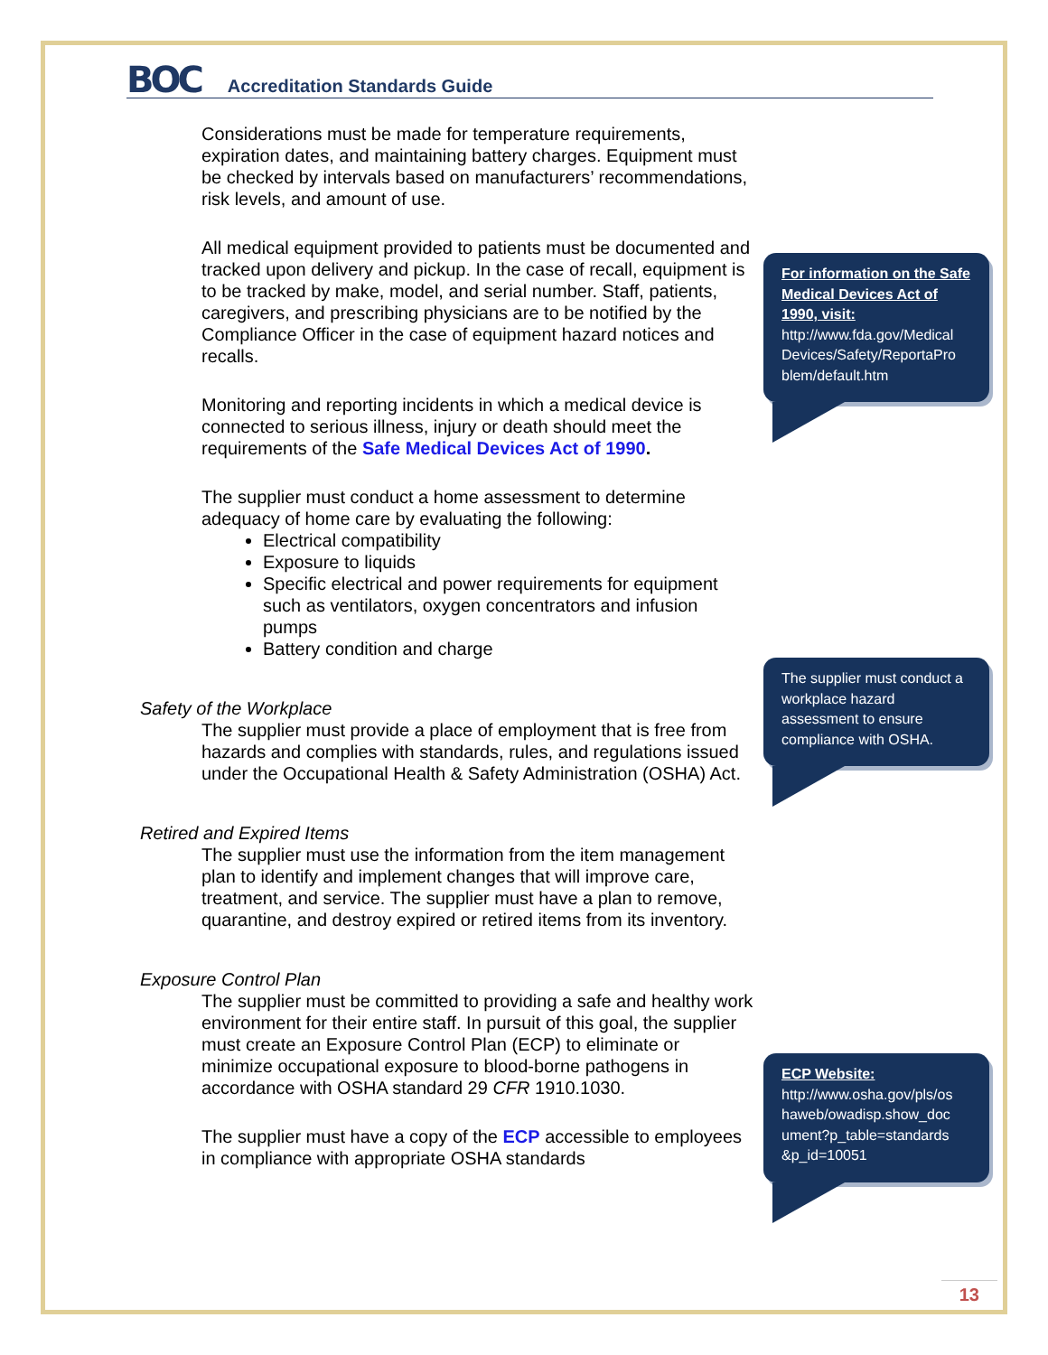BOC Accreditation Standards Guide
Considerations must be made for temperature requirements, expiration dates, and maintaining battery charges. Equipment must be checked by intervals based on manufacturers’ recommendations, risk levels, and amount of use.
All medical equipment provided to patients must be documented and tracked upon delivery and pickup. In the case of recall, equipment is to be tracked by make, model, and serial number. Staff, patients, caregivers, and prescribing physicians are to be notified by the Compliance Officer in the case of equipment hazard notices and recalls.
Monitoring and reporting incidents in which a medical device is connected to serious illness, injury or death should meet the requirements of the Safe Medical Devices Act of 1990.
The supplier must conduct a home assessment to determine adequacy of home care by evaluating the following:
Electrical compatibility
Exposure to liquids
Specific electrical and power requirements for equipment such as ventilators, oxygen concentrators and infusion pumps
Battery condition and charge
Safety of the Workplace
The supplier must provide a place of employment that is free from hazards and complies with standards, rules, and regulations issued under the Occupational Health & Safety Administration (OSHA) Act.
Retired and Expired Items
The supplier must use the information from the item management plan to identify and implement changes that will improve care, treatment, and service. The supplier must have a plan to remove, quarantine, and destroy expired or retired items from its inventory.
Exposure Control Plan
The supplier must be committed to providing a safe and healthy work environment for their entire staff. In pursuit of this goal, the supplier must create an Exposure Control Plan (ECP) to eliminate or minimize occupational exposure to blood-borne pathogens in accordance with OSHA standard 29 CFR 1910.1030.
The supplier must have a copy of the ECP accessible to employees in compliance with appropriate OSHA standards
For information on the Safe Medical Devices Act of 1990, visit:
http://www.fda.gov/Medical Devices/Safety/ReportaPro blem/default.htm
The supplier must conduct a workplace hazard assessment to ensure compliance with OSHA.
ECP Website:
http://www.osha.gov/pls/os haweb/owadisp.show_doc ument?p_table=standards &p_id=10051
13